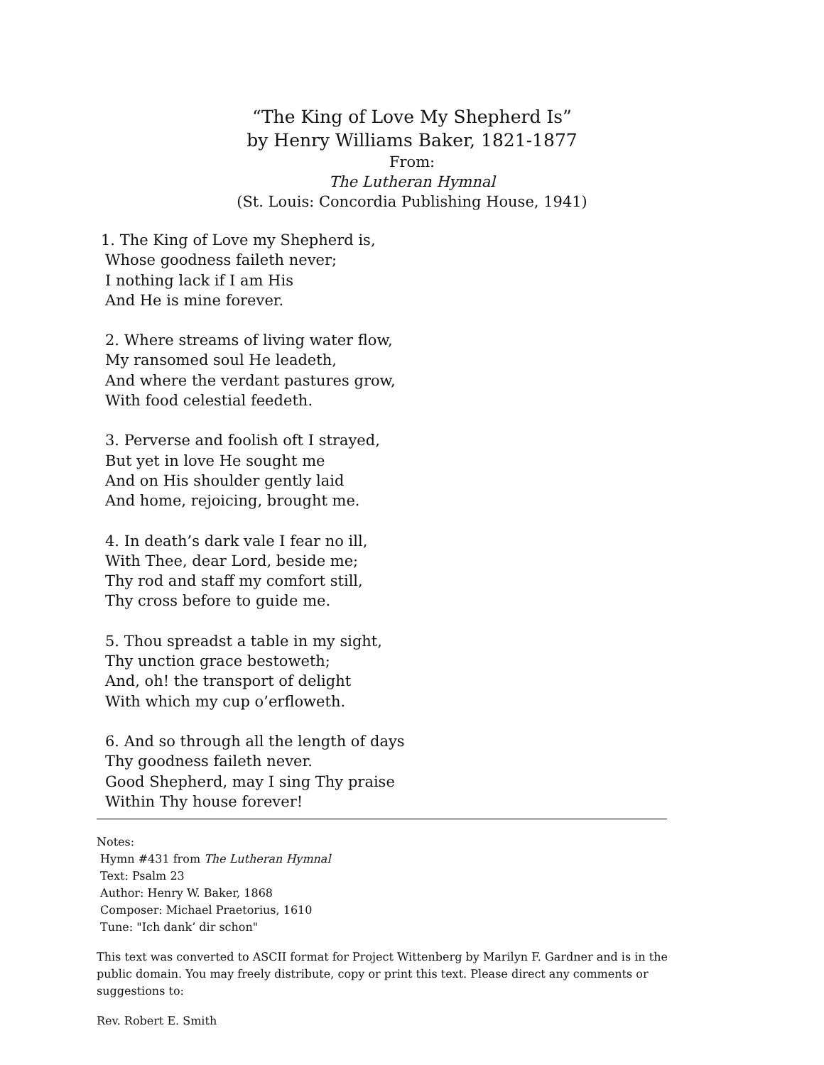“The King of Love My Shepherd Is”
by Henry Williams Baker, 1821-1877
From:
The Lutheran Hymnal
(St. Louis: Concordia Publishing House, 1941)
1. The King of Love my Shepherd is,
Whose goodness faileth never;
I nothing lack if I am His
And He is mine forever.
2. Where streams of living water flow,
My ransomed soul He leadeth,
And where the verdant pastures grow,
With food celestial feedeth.
3. Perverse and foolish oft I strayed,
But yet in love He sought me
And on His shoulder gently laid
And home, rejoicing, brought me.
4. In death’s dark vale I fear no ill,
With Thee, dear Lord, beside me;
Thy rod and staff my comfort still,
Thy cross before to guide me.
5. Thou spreadst a table in my sight,
Thy unction grace bestoweth;
And, oh! the transport of delight
With which my cup o’erfloweth.
6. And so through all the length of days
Thy goodness faileth never.
Good Shepherd, may I sing Thy praise
Within Thy house forever!
Notes:
Hymn #431 from The Lutheran Hymnal
Text: Psalm 23
Author: Henry W. Baker, 1868
Composer: Michael Praetorius, 1610
Tune: "Ich dank’ dir schon"
This text was converted to ASCII format for Project Wittenberg by Marilyn F. Gardner and is in the
public domain. You may freely distribute, copy or print this text. Please direct any comments or
suggestions to:
Rev. Robert E. Smith